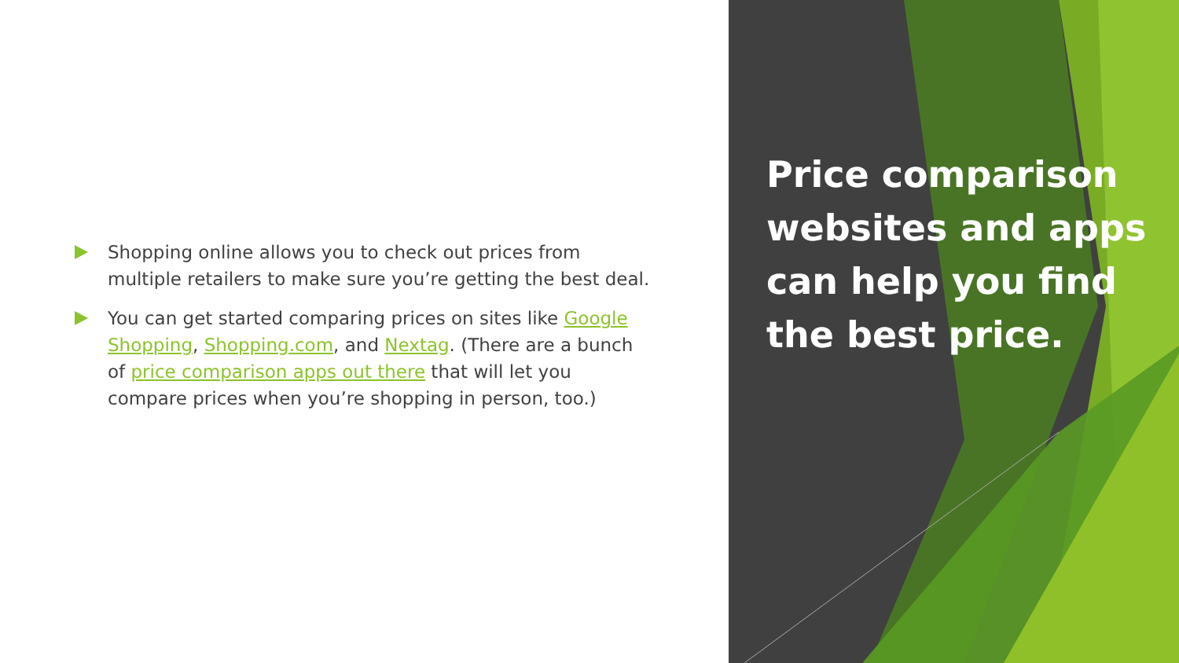Shopping online allows you to check out prices from multiple retailers to make sure you’re getting the best deal.
You can get started comparing prices on sites like Google Shopping, Shopping.com, and Nextag. (There are a bunch of price comparison apps out there that will let you compare prices when you’re shopping in person, too.)
Price comparison websites and apps can help you find the best price.